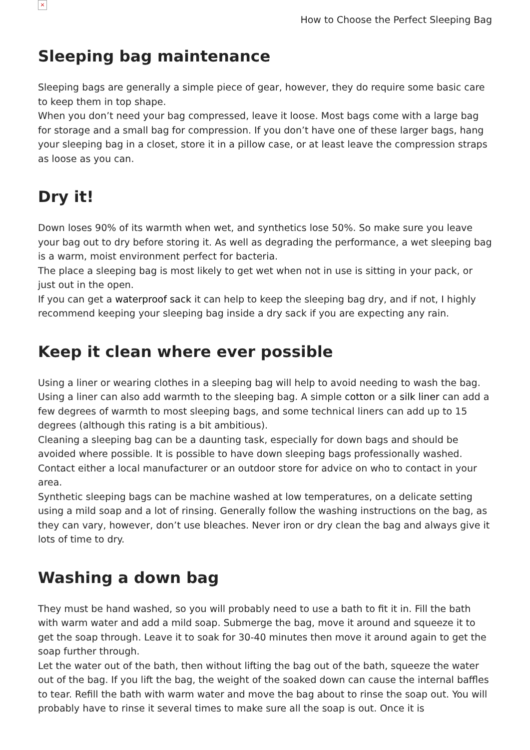×
How to Choose the Perfect Sleeping Bag
Sleeping bag maintenance
Sleeping bags are generally a simple piece of gear, however, they do require some basic care to keep them in top shape.
When you don’t need your bag compressed, leave it loose. Most bags come with a large bag for storage and a small bag for compression. If you don’t have one of these larger bags, hang your sleeping bag in a closet, store it in a pillow case, or at least leave the compression straps as loose as you can.
Dry it!
Down loses 90% of its warmth when wet, and synthetics lose 50%. So make sure you leave your bag out to dry before storing it. As well as degrading the performance, a wet sleeping bag is a warm, moist environment perfect for bacteria.
The place a sleeping bag is most likely to get wet when not in use is sitting in your pack, or just out in the open.
If you can get a waterproof sack it can help to keep the sleeping bag dry, and if not, I highly recommend keeping your sleeping bag inside a dry sack if you are expecting any rain.
Keep it clean where ever possible
Using a liner or wearing clothes in a sleeping bag will help to avoid needing to wash the bag. Using a liner can also add warmth to the sleeping bag. A simple cotton or a silk liner can add a few degrees of warmth to most sleeping bags, and some technical liners can add up to 15 degrees (although this rating is a bit ambitious).
Cleaning a sleeping bag can be a daunting task, especially for down bags and should be avoided where possible. It is possible to have down sleeping bags professionally washed. Contact either a local manufacturer or an outdoor store for advice on who to contact in your area.
Synthetic sleeping bags can be machine washed at low temperatures, on a delicate setting using a mild soap and a lot of rinsing. Generally follow the washing instructions on the bag, as they can vary, however, don’t use bleaches. Never iron or dry clean the bag and always give it lots of time to dry.
Washing a down bag
They must be hand washed, so you will probably need to use a bath to fit it in. Fill the bath with warm water and add a mild soap. Submerge the bag, move it around and squeeze it to get the soap through. Leave it to soak for 30-40 minutes then move it around again to get the soap further through.
Let the water out of the bath, then without lifting the bag out of the bath, squeeze the water out of the bag. If you lift the bag, the weight of the soaked down can cause the internal baffles to tear. Refill the bath with warm water and move the bag about to rinse the soap out. You will probably have to rinse it several times to make sure all the soap is out. Once it is